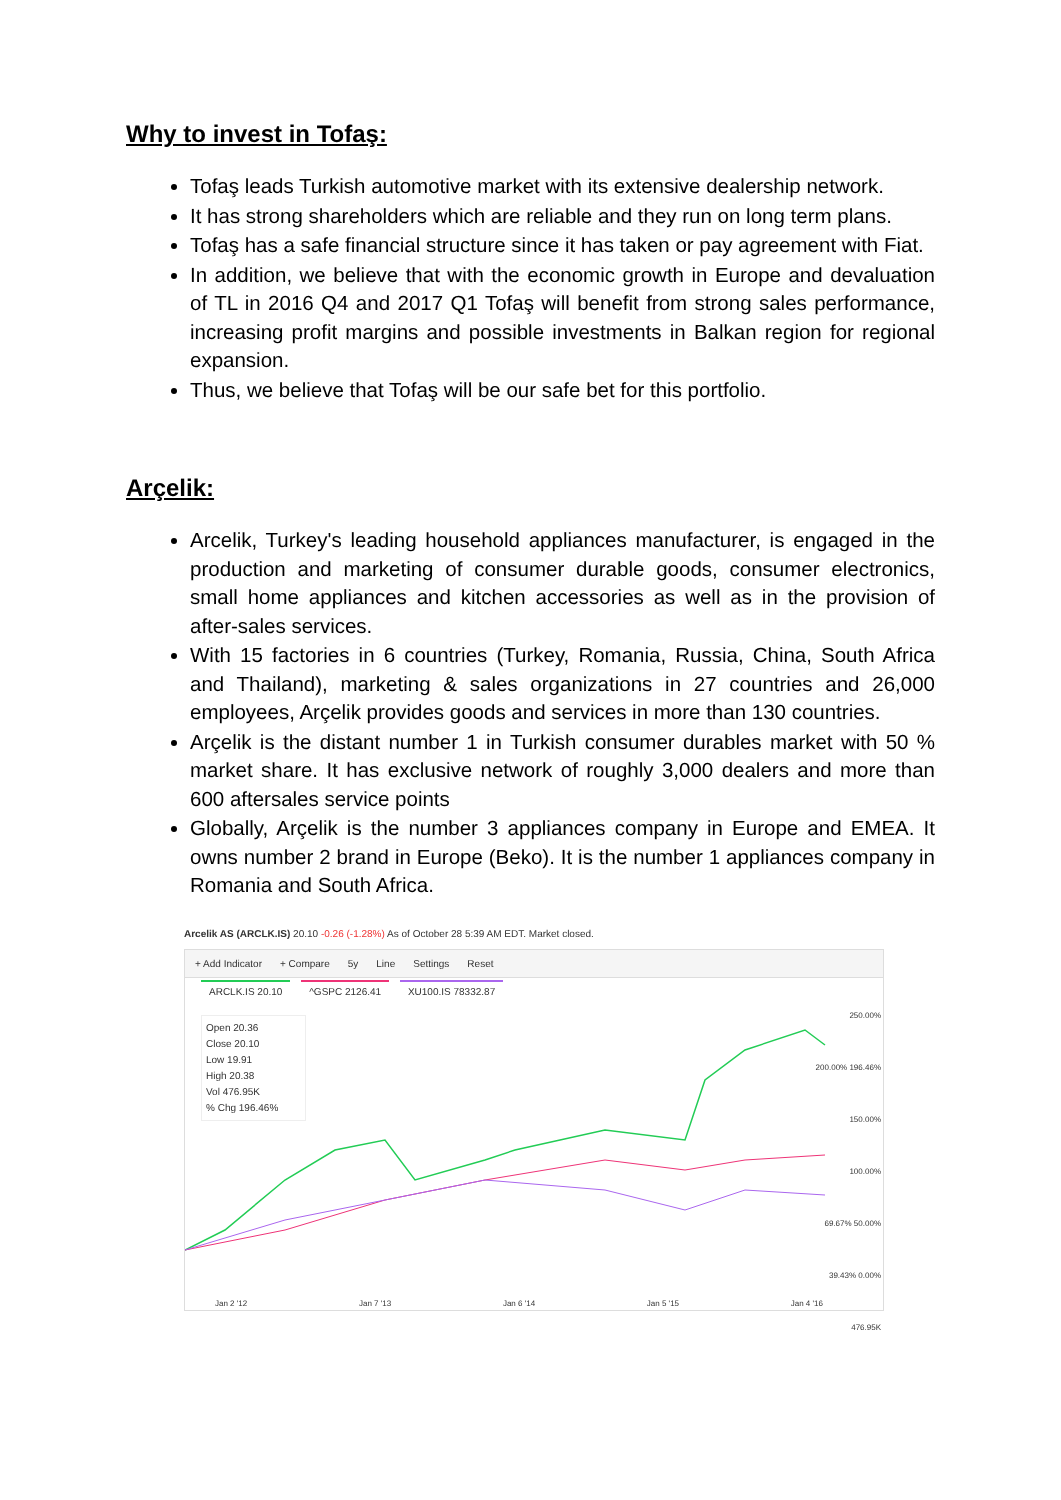Why to invest in Tofaş:
Tofaş leads Turkish automotive market with its extensive dealership network.
It has strong shareholders which are reliable and they run on long term plans.
Tofaş has a safe financial structure since it has taken or pay agreement with Fiat.
In addition, we believe that with the economic growth in Europe and devaluation of TL in 2016 Q4 and 2017 Q1 Tofaş will benefit from strong sales performance, increasing profit margins and possible investments in Balkan region for regional expansion.
Thus, we believe that Tofaş will be our safe bet for this portfolio.
Arçelik:
Arcelik, Turkey's leading household appliances manufacturer, is engaged in the production and marketing of consumer durable goods, consumer electronics, small home appliances and kitchen accessories as well as in the provision of after-sales services.
With 15 factories in 6 countries (Turkey, Romania, Russia, China, South Africa and Thailand), marketing & sales organizations in 27 countries and 26,000 employees, Arçelik provides goods and services in more than 130 countries.
Arçelik is the distant number 1 in Turkish consumer durables market with 50 % market share. It has exclusive network of roughly 3,000 dealers and more than 600 aftersales service points
Globally, Arçelik is the number 3 appliances company in Europe and EMEA. It owns number 2 brand in Europe (Beko). It is the number 1 appliances company in Romania and South Africa.
Arcelik AS (ARCLK.IS) 20.10 -0.26 (-1.28%) As of October 28 5:39 AM EDT. Market closed.
+ Add Indicator + Compare 5y Line Settings Reset
ARCLK.IS 20.10 ^GSPC 2126.41 XU100.IS 78332.87
Open 20.36
Close 20.10
Low 19.91
High 20.38
Vol 476.95K
% Chg 196.46%
250.00%
200.00% 196.46%
150.00%
100.00%
69.67% 50.00%
39.43% 0.00%
476.95K
Jan 2 '12 Jan 7 '13 Jan 6 '14 Jan 5 '15 Jan 4 '16